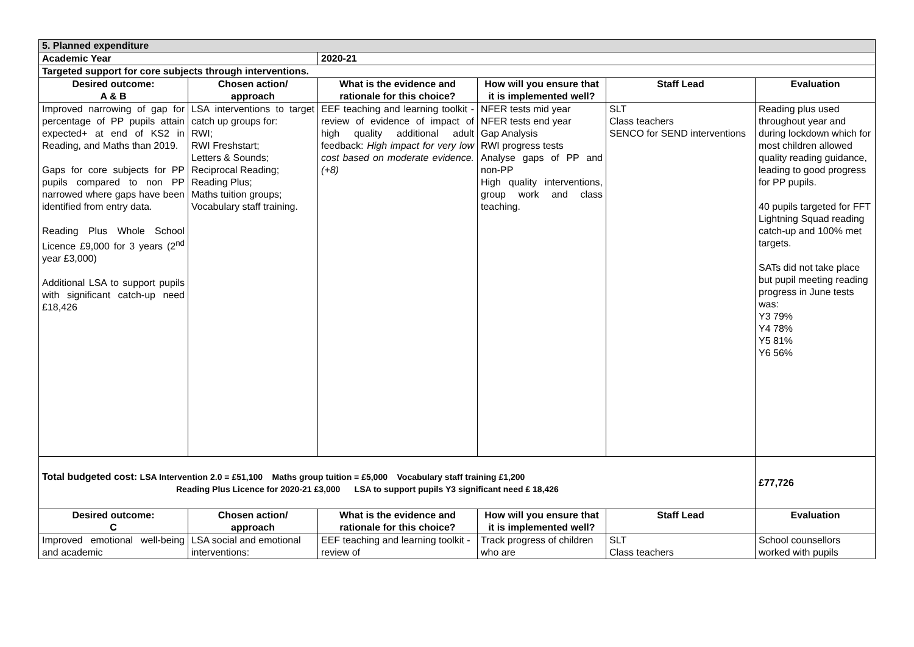| 5. Planned expenditure | | | | | |
| Academic Year | | 2020-21 | | | |
| Targeted support for core subjects through interventions. | | | | | |
| Desired outcome: A & B | Chosen action/ approach | What is the evidence and rationale for this choice? | How will you ensure that it is implemented well? | Staff Lead | Evaluation |
| Improved narrowing of gap for percentage of PP pupils attain expected+ at end of KS2 in Reading, and Maths than 2019. Gaps for core subjects for PP pupils compared to non PP narrowed where gaps have been identified from entry data. Reading Plus Whole School Licence £9,000 for 3 years (2<sup>nd</sup> year £3,000) Additional LSA to support pupils with significant catch-up need £18,426 | LSA interventions to target catch up groups for: RWI; RWI Freshstart; Letters & Sounds; Reciprocal Reading; Reading Plus; Maths tuition groups; Vocabulary staff training. | EEF teaching and learning toolkit - review of evidence of impact of high quality additional adult feedback: High impact for very low cost based on moderate evidence. (+8) | NFER tests mid year NFER tests end year Gap Analysis RWI progress tests Analyse gaps of PP and non-PP High quality interventions, group work and class teaching. | SLT Class teachers SENCO for SEND interventions | Reading plus used throughout year and during lockdown which for most children allowed quality reading guidance, leading to good progress for PP pupils. 40 pupils targeted for FFT Lightning Squad reading catch-up and 100% met targets. SATs did not take place but pupil meeting reading progress in June tests was: Y3 79% Y4 78% Y5 81% Y6 56% |
| Total budgeted cost: LSA Intervention 2.0 = £51,100 Maths group tuition = £5,000 Vocabulary staff training £1,200 Reading Plus Licence for 2020-21 £3,000 LSA to support pupils Y3 significant need £ 18,426 | | | | | £77,726 |
| Desired outcome: C | Chosen action/ approach | What is the evidence and rationale for this choice? | How will you ensure that it is implemented well? | Staff Lead | Evaluation |
| Improved emotional well-being and academic | LSA social and emotional interventions: | EEF teaching and learning toolkit - review of | Track progress of children who are | SLT Class teachers | School counsellors worked with pupils |